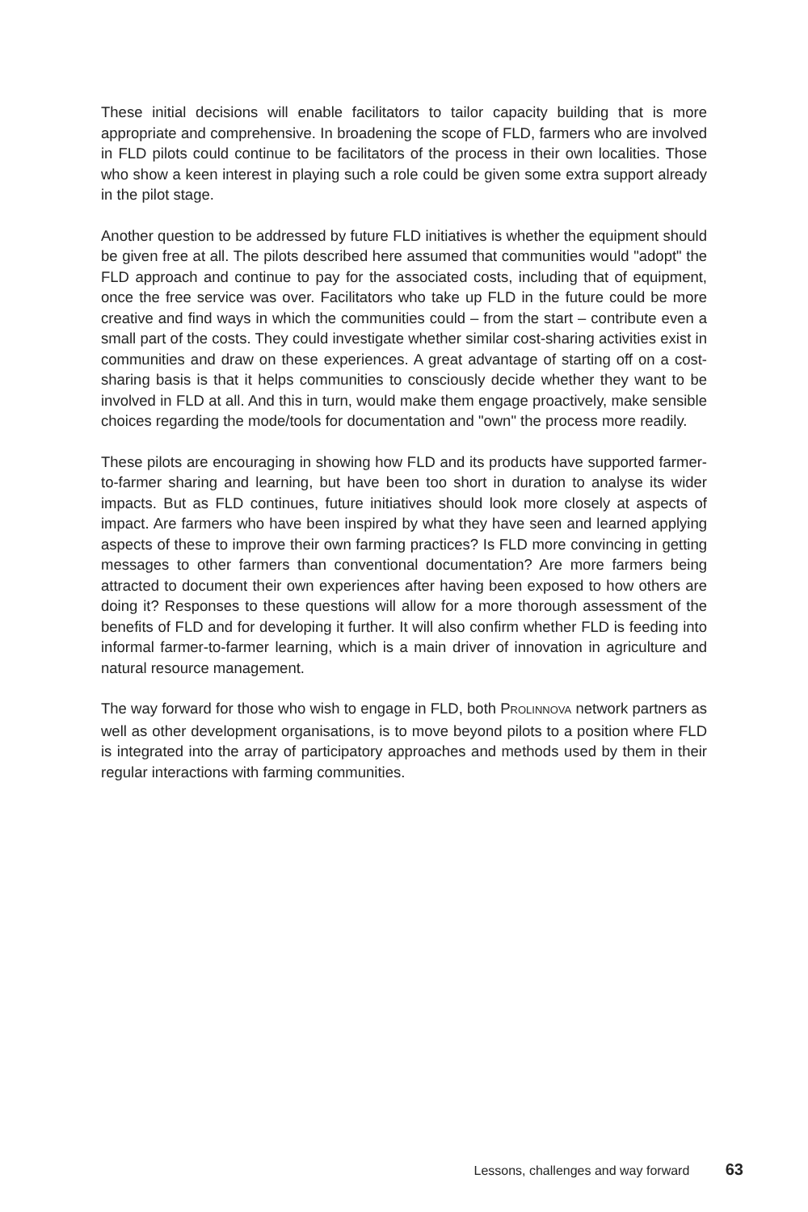These initial decisions will enable facilitators to tailor capacity building that is more appropriate and comprehensive. In broadening the scope of FLD, farmers who are involved in FLD pilots could continue to be facilitators of the process in their own localities. Those who show a keen interest in playing such a role could be given some extra support already in the pilot stage.
Another question to be addressed by future FLD initiatives is whether the equipment should be given free at all. The pilots described here assumed that communities would "adopt" the FLD approach and continue to pay for the associated costs, including that of equipment, once the free service was over. Facilitators who take up FLD in the future could be more creative and find ways in which the communities could – from the start – contribute even a small part of the costs. They could investigate whether similar cost-sharing activities exist in communities and draw on these experiences. A great advantage of starting off on a cost-sharing basis is that it helps communities to consciously decide whether they want to be involved in FLD at all. And this in turn, would make them engage proactively, make sensible choices regarding the mode/tools for documentation and "own" the process more readily.
These pilots are encouraging in showing how FLD and its products have supported farmer-to-farmer sharing and learning, but have been too short in duration to analyse its wider impacts. But as FLD continues, future initiatives should look more closely at aspects of impact. Are farmers who have been inspired by what they have seen and learned applying aspects of these to improve their own farming practices? Is FLD more convincing in getting messages to other farmers than conventional documentation? Are more farmers being attracted to document their own experiences after having been exposed to how others are doing it? Responses to these questions will allow for a more thorough assessment of the benefits of FLD and for developing it further. It will also confirm whether FLD is feeding into informal farmer-to-farmer learning, which is a main driver of innovation in agriculture and natural resource management.
The way forward for those who wish to engage in FLD, both PROLINNOVA network partners as well as other development organisations, is to move beyond pilots to a position where FLD is integrated into the array of participatory approaches and methods used by them in their regular interactions with farming communities.
Lessons, challenges and way forward 63